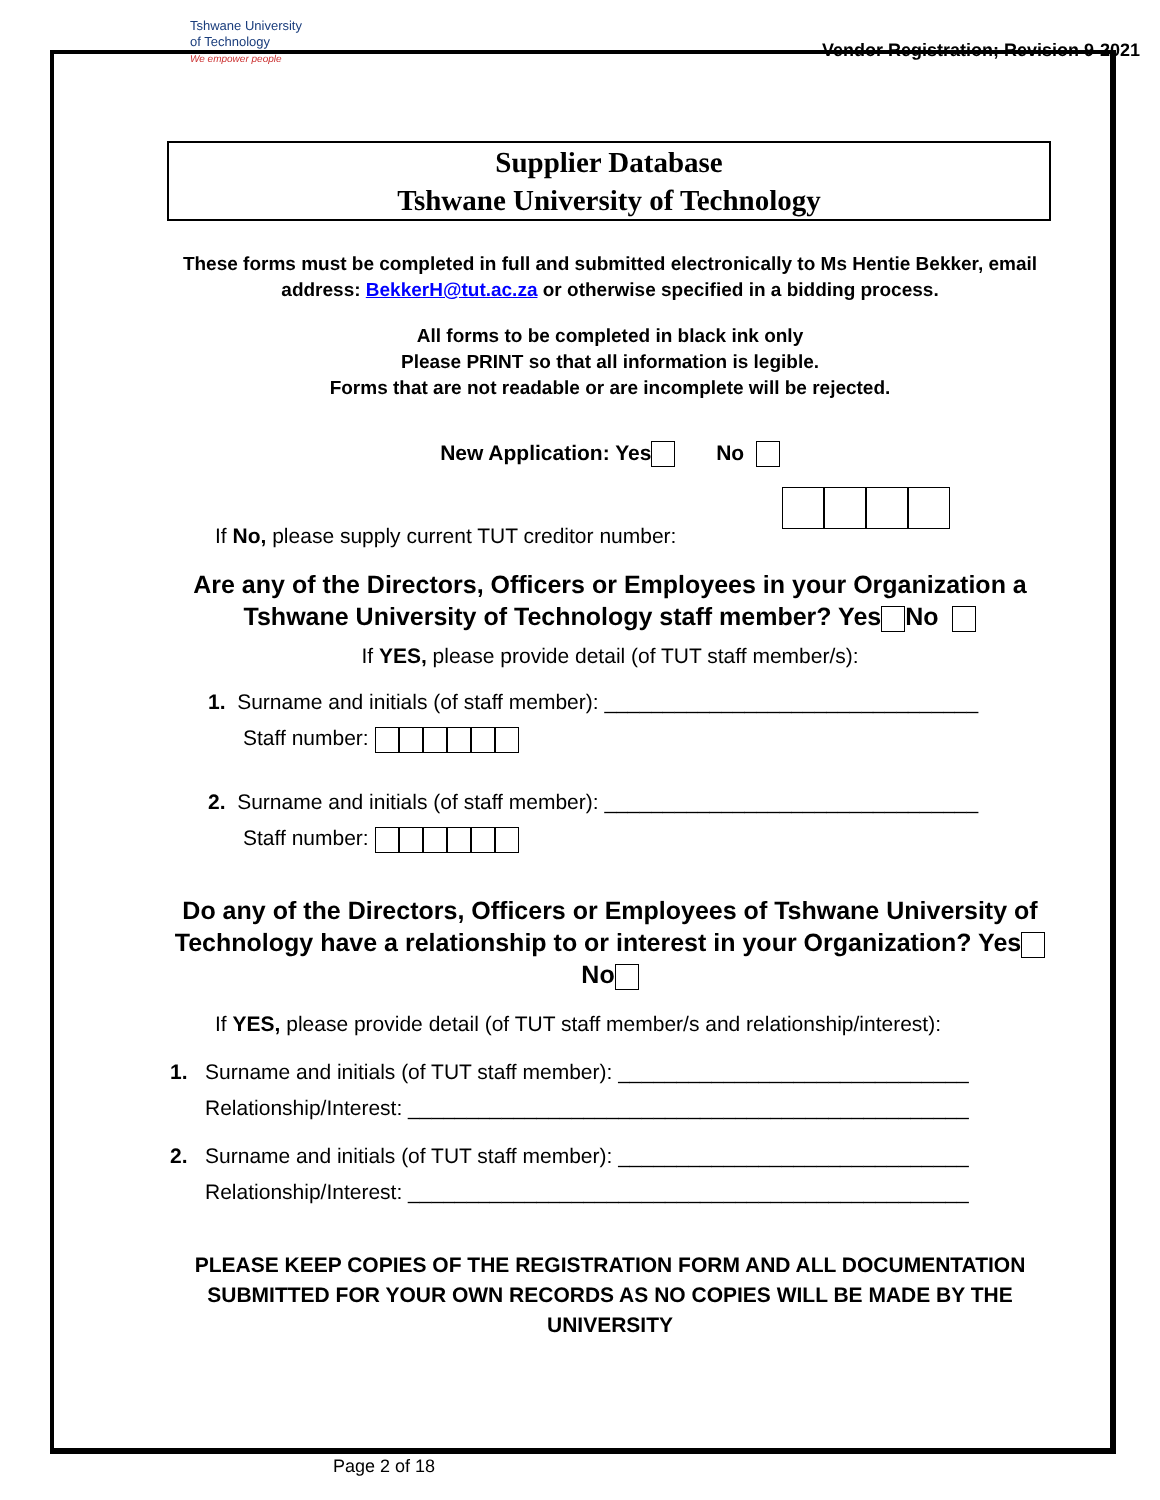Tshwane University
of Technology
We empower people
Vendor Registration; Revision 9-2021
Supplier Database
Tshwane University of Technology
These forms must be completed in full and submitted electronically to Ms Hentie Bekker, email address: BekkerH@tut.ac.za or otherwise specified in a bidding process.
All forms to be completed in black ink only
Please PRINT so that all information is legible.
Forms that are not readable or are incomplete will be rejected.
New Application: Yes No
If No, please supply current TUT creditor number:
Are any of the Directors, Officers or Employees in your Organization a Tshwane University of Technology staff member? Yes No
If YES, please provide detail (of TUT staff member/s):
1. Surname and initials (of staff member): ________________________________
Staff number:
2. Surname and initials (of staff member): ________________________________
Staff number:
Do any of the Directors, Officers or Employees of Tshwane University of Technology have a relationship to or interest in your Organization? Yes No
If YES, please provide detail (of TUT staff member/s and relationship/interest):
1. Surname and initials (of TUT staff member): ______________________________
Relationship/Interest: ________________________________________________
2. Surname and initials (of TUT staff member): ______________________________
Relationship/Interest: ________________________________________________
PLEASE KEEP COPIES OF THE REGISTRATION FORM AND ALL DOCUMENTATION SUBMITTED FOR YOUR OWN RECORDS AS NO COPIES WILL BE MADE BY THE UNIVERSITY
Page 2 of 18